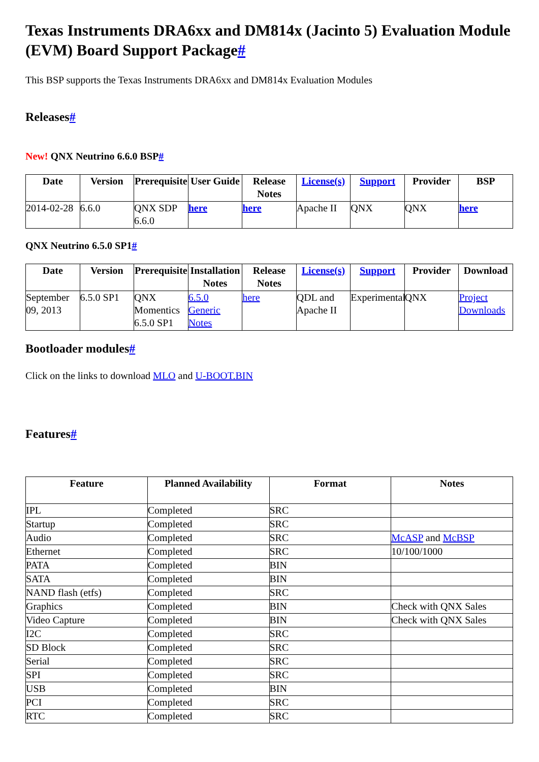Texas Instruments DRA6xx and DM814x (Jacinto 5) Evaluation Module (EVM) Board Support Package#
This BSP supports the Texas Instruments DRA6xx and DM814x Evaluation Modules
Releases#
New! QNX Neutrino 6.6.0 BSP#
| Date | Version | Prerequisite | User Guide | Release Notes | License(s) | Support | Provider | BSP |
| --- | --- | --- | --- | --- | --- | --- | --- | --- |
| 2014-02-28 | 6.6.0 | QNX SDP 6.6.0 | here | here | Apache II | QNX | QNX | here |
QNX Neutrino 6.5.0 SP1#
| Date | Version | Prerequisite | Installation Notes | Release Notes | License(s) | Support | Provider | Download |
| --- | --- | --- | --- | --- | --- | --- | --- | --- |
| September 09, 2013 | 6.5.0 SP1 | QNX Momentics 6.5.0 SP1 | 6.5.0 Generic Notes | here | QDL and Apache II | Experimental | QNX | Project Downloads |
Bootloader modules#
Click on the links to download MLO and U-BOOT.BIN
Features#
| Feature | Planned Availability | Format | Notes |
| --- | --- | --- | --- |
| IPL | Completed | SRC | |
| Startup | Completed | SRC | |
| Audio | Completed | SRC | McASP and McBSP |
| Ethernet | Completed | SRC | 10/100/1000 |
| PATA | Completed | BIN | |
| SATA | Completed | BIN | |
| NAND flash (etfs) | Completed | SRC | |
| Graphics | Completed | BIN | Check with QNX Sales |
| Video Capture | Completed | BIN | Check with QNX Sales |
| I2C | Completed | SRC | |
| SD Block | Completed | SRC | |
| Serial | Completed | SRC | |
| SPI | Completed | SRC | |
| USB | Completed | BIN | |
| PCI | Completed | SRC | |
| RTC | Completed | SRC | |